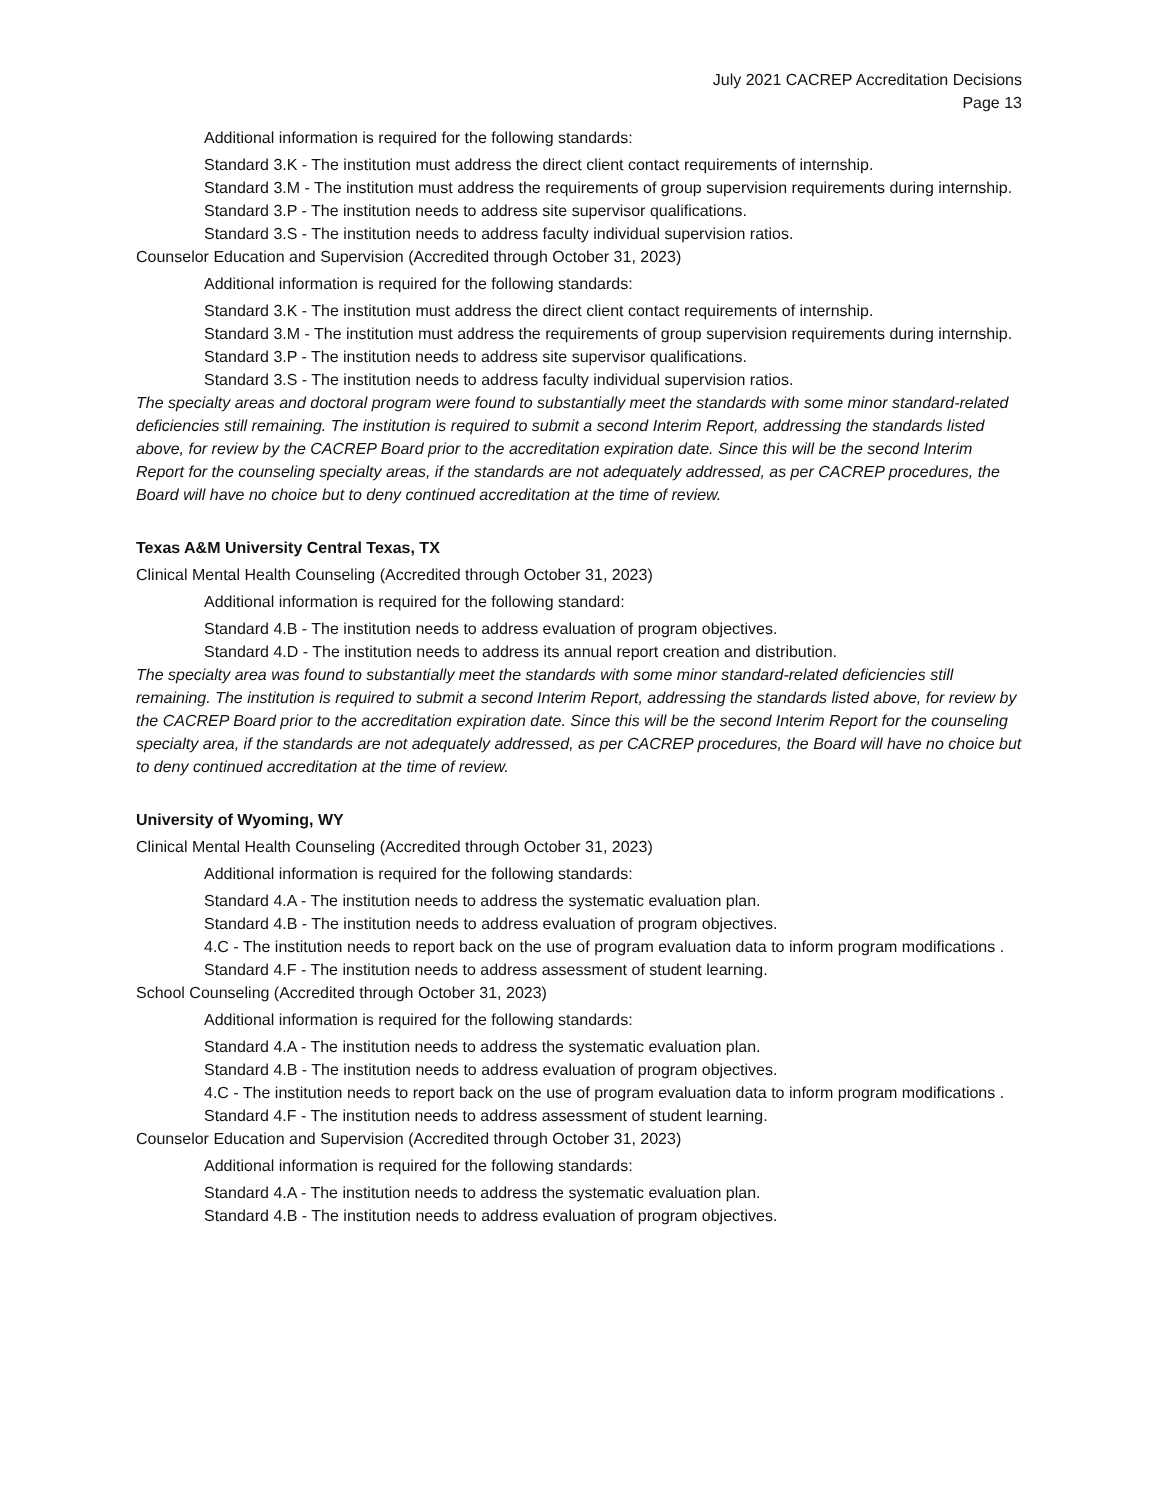July 2021 CACREP Accreditation Decisions
Page 13
Additional information is required for the following standards:
Standard 3.K - The institution must address the direct client contact requirements of internship.
Standard 3.M - The institution must address the requirements of group supervision requirements during internship.
Standard 3.P - The institution needs to address site supervisor qualifications.
Standard 3.S - The institution needs to address faculty individual supervision ratios.
Counselor Education and Supervision (Accredited through October 31, 2023)
Additional information is required for the following standards:
Standard 3.K - The institution must address the direct client contact requirements of internship.
Standard 3.M - The institution must address the requirements of group supervision requirements during internship.
Standard 3.P - The institution needs to address site supervisor qualifications.
Standard 3.S - The institution needs to address faculty individual supervision ratios.
The specialty areas and doctoral program were found to substantially meet the standards with some minor standard-related deficiencies still remaining. The institution is required to submit a second Interim Report, addressing the standards listed above, for review by the CACREP Board prior to the accreditation expiration date. Since this will be the second Interim Report for the counseling specialty areas, if the standards are not adequately addressed, as per CACREP procedures, the Board will have no choice but to deny continued accreditation at the time of review.
Texas A&M University Central Texas, TX
Clinical Mental Health Counseling (Accredited through October 31, 2023)
Additional information is required for the following standard:
Standard 4.B - The institution needs to address evaluation of program objectives.
Standard 4.D - The institution needs to address its annual report creation and distribution.
The specialty area was found to substantially meet the standards with some minor standard-related deficiencies still remaining. The institution is required to submit a second Interim Report, addressing the standards listed above, for review by the CACREP Board prior to the accreditation expiration date. Since this will be the second Interim Report for the counseling specialty area, if the standards are not adequately addressed, as per CACREP procedures, the Board will have no choice but to deny continued accreditation at the time of review.
University of Wyoming, WY
Clinical Mental Health Counseling (Accredited through October 31, 2023)
Additional information is required for the following standards:
Standard 4.A - The institution needs to address the systematic evaluation plan.
Standard 4.B - The institution needs to address evaluation of program objectives.
4.C - The institution needs to report back on the use of program evaluation data to inform program modifications .
Standard 4.F - The institution needs to address assessment of student learning.
School Counseling (Accredited through October 31, 2023)
Additional information is required for the following standards:
Standard 4.A - The institution needs to address the systematic evaluation plan.
Standard 4.B - The institution needs to address evaluation of program objectives.
4.C - The institution needs to report back on the use of program evaluation data to inform program modifications .
Standard 4.F - The institution needs to address assessment of student learning.
Counselor Education and Supervision (Accredited through October 31, 2023)
Additional information is required for the following standards:
Standard 4.A - The institution needs to address the systematic evaluation plan.
Standard 4.B - The institution needs to address evaluation of program objectives.